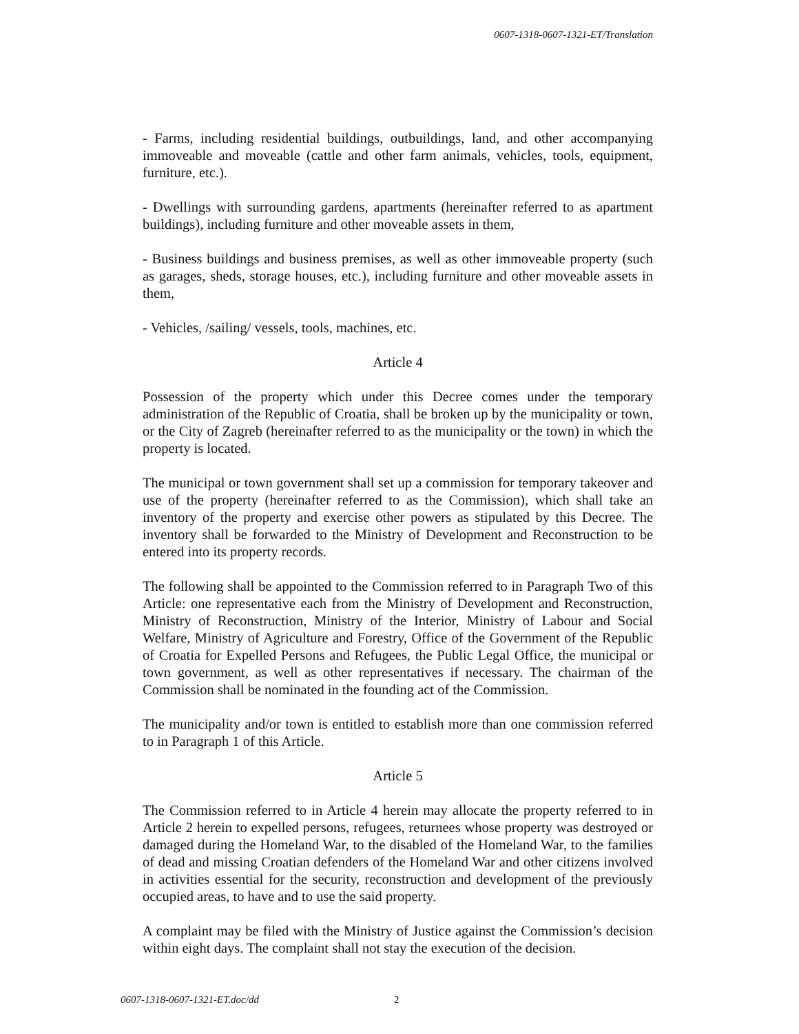0607-1318-0607-1321-ET/Translation
- Farms, including residential buildings, outbuildings, land, and other accompanying immoveable and moveable (cattle and other farm animals, vehicles, tools, equipment, furniture, etc.).
- Dwellings with surrounding gardens, apartments (hereinafter referred to as apartment buildings), including furniture and other moveable assets in them,
- Business buildings and business premises, as well as other immoveable property (such as garages, sheds, storage houses, etc.), including furniture and other moveable assets in them,
- Vehicles, /sailing/ vessels, tools, machines, etc.
Article 4
Possession of the property which under this Decree comes under the temporary administration of the Republic of Croatia, shall be broken up by the municipality or town, or the City of Zagreb (hereinafter referred to as the municipality or the town) in which the property is located.
The municipal or town government shall set up a commission for temporary takeover and use of the property (hereinafter referred to as the Commission), which shall take an inventory of the property and exercise other powers as stipulated by this Decree. The inventory shall be forwarded to the Ministry of Development and Reconstruction to be entered into its property records.
The following shall be appointed to the Commission referred to in Paragraph Two of this Article: one representative each from the Ministry of Development and Reconstruction, Ministry of Reconstruction, Ministry of the Interior, Ministry of Labour and Social Welfare, Ministry of Agriculture and Forestry, Office of the Government of the Republic of Croatia for Expelled Persons and Refugees, the Public Legal Office, the municipal or town government, as well as other representatives if necessary. The chairman of the Commission shall be nominated in the founding act of the Commission.
The municipality and/or town is entitled to establish more than one commission referred to in Paragraph 1 of this Article.
Article 5
The Commission referred to in Article 4 herein may allocate the property referred to in Article 2 herein to expelled persons, refugees, returnees whose property was destroyed or damaged during the Homeland War, to the disabled of the Homeland War, to the families of dead and missing Croatian defenders of the Homeland War and other citizens involved in activities essential for the security, reconstruction and development of the previously occupied areas, to have and to use the said property.
A complaint may be filed with the Ministry of Justice against the Commission’s decision within eight days. The complaint shall not stay the execution of the decision.
0607-1318-0607-1321-ET.doc/dd 2